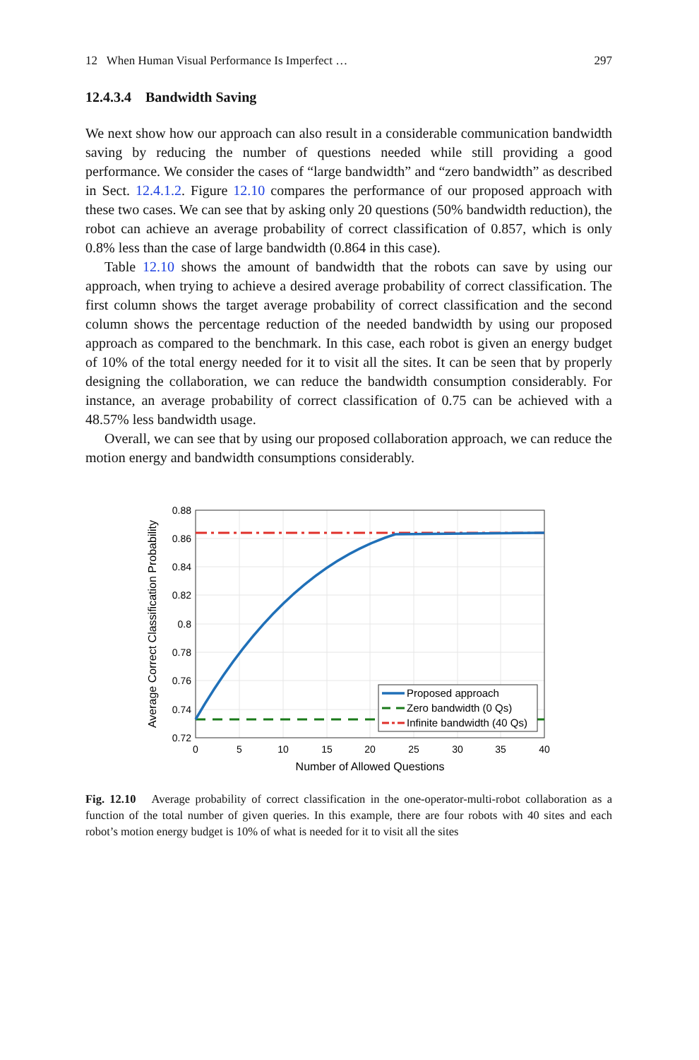12 When Human Visual Performance Is Imperfect … 297
12.4.3.4 Bandwidth Saving
We next show how our approach can also result in a considerable communication bandwidth saving by reducing the number of questions needed while still providing a good performance. We consider the cases of “large bandwidth” and “zero bandwidth” as described in Sect. 12.4.1.2. Figure 12.10 compares the performance of our proposed approach with these two cases. We can see that by asking only 20 questions (50% bandwidth reduction), the robot can achieve an average probability of correct classification of 0.857, which is only 0.8% less than the case of large bandwidth (0.864 in this case).
Table 12.10 shows the amount of bandwidth that the robots can save by using our approach, when trying to achieve a desired average probability of correct classification. The first column shows the target average probability of correct classification and the second column shows the percentage reduction of the needed bandwidth by using our proposed approach as compared to the benchmark. In this case, each robot is given an energy budget of 10% of the total energy needed for it to visit all the sites. It can be seen that by properly designing the collaboration, we can reduce the bandwidth consumption considerably. For instance, an average probability of correct classification of 0.75 can be achieved with a 48.57% less bandwidth usage.
Overall, we can see that by using our proposed collaboration approach, we can reduce the motion energy and bandwidth consumptions considerably.
0.88
0.86
0.84
0.82
0.8
0.78
0.76
0.74
0.72
0
5
10
15
20
25
30
35
40
Number of Allowed Questions
Average Correct Classification Probability
Proposed approach
Zero bandwidth (0 Qs)
Infinite bandwidth (40 Qs)
Fig. 12.10 Average probability of correct classification in the one-operator-multi-robot collaboration as a function of the total number of given queries. In this example, there are four robots with 40 sites and each robot’s motion energy budget is 10% of what is needed for it to visit all the sites